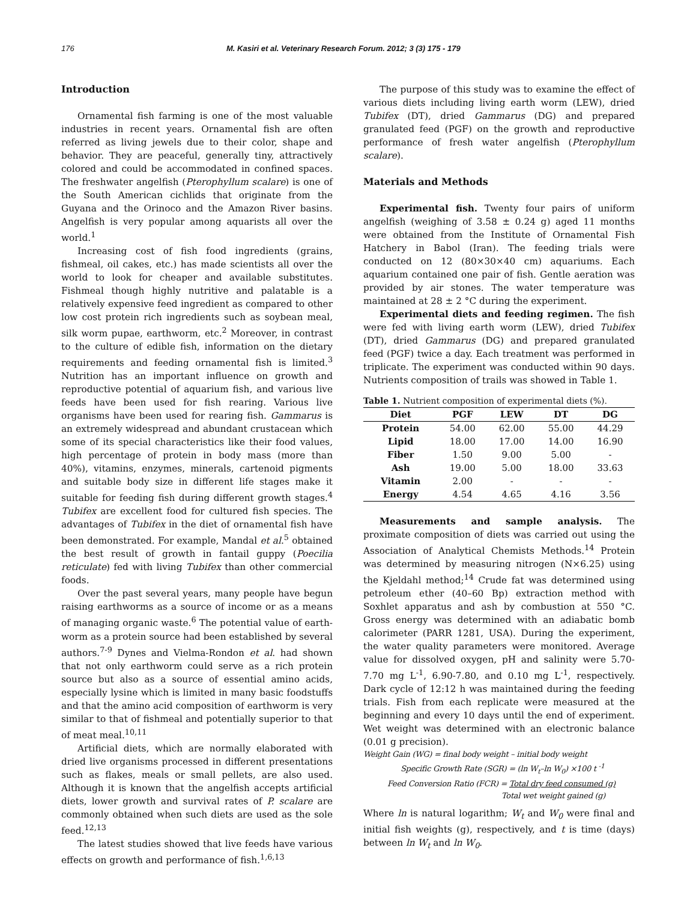176 M. Kasiri et al. Veterinary Research Forum. 2012; 3 (3) 175 - 179
Introduction
Ornamental fish farming is one of the most valuable industries in recent years. Ornamental fish are often referred as living jewels due to their color, shape and behavior. They are peaceful, generally tiny, attractively colored and could be accommodated in confined spaces. The freshwater angelfish (Pterophyllum scalare) is one of the South American cichlids that originate from the Guyana and the Orinoco and the Amazon River basins. Angelfish is very popular among aquarists all over the world.<sup>1</sup>
Increasing cost of fish food ingredients (grains, fishmeal, oil cakes, etc.) has made scientists all over the world to look for cheaper and available substitutes. Fishmeal though highly nutritive and palatable is a relatively expensive feed ingredient as compared to other low cost protein rich ingredients such as soybean meal, silk worm pupae, earthworm, etc.<sup>2</sup> Moreover, in contrast to the culture of edible fish, information on the dietary requirements and feeding ornamental fish is limited.<sup>3</sup> Nutrition has an important influence on growth and reproductive potential of aquarium fish, and various live feeds have been used for fish rearing. Various live organisms have been used for rearing fish. Gammarus is an extremely widespread and abundant crustacean which some of its special characteristics like their food values, high percentage of protein in body mass (more than 40%), vitamins, enzymes, minerals, cartenoid pigments and suitable body size in different life stages make it suitable for feeding fish during different growth stages.<sup>4</sup> Tubifex are excellent food for cultured fish species. The advantages of Tubifex in the diet of ornamental fish have been demonstrated. For example, Mandal et al.<sup>5</sup> obtained the best result of growth in fantail guppy (Poecilia reticulate) fed with living Tubifex than other commercial foods.
Over the past several years, many people have begun raising earthworms as a source of income or as a means of managing organic waste.<sup>6</sup> The potential value of earth-worm as a protein source had been established by several authors.<sup>7-9</sup> Dynes and Vielma-Rondon et al. had shown that not only earthworm could serve as a rich protein source but also as a source of essential amino acids, especially lysine which is limited in many basic foodstuffs and that the amino acid composition of earthworm is very similar to that of fishmeal and potentially superior to that of meat meal.<sup>10,11</sup>
Artificial diets, which are normally elaborated with dried live organisms processed in different presentations such as flakes, meals or small pellets, are also used. Although it is known that the angelfish accepts artificial diets, lower growth and survival rates of P. scalare are commonly obtained when such diets are used as the sole feed.<sup>12,13</sup>
The latest studies showed that live feeds have various effects on growth and performance of fish.<sup>1,6,13</sup>
The purpose of this study was to examine the effect of various diets including living earth worm (LEW), dried Tubifex (DT), dried Gammarus (DG) and prepared granulated feed (PGF) on the growth and reproductive performance of fresh water angelfish (Pterophyllum scalare).
Materials and Methods
Experimental fish. Twenty four pairs of uniform angelfish (weighing of 3.58 ± 0.24 g) aged 11 months were obtained from the Institute of Ornamental Fish Hatchery in Babol (Iran). The feeding trials were conducted on 12 (80×30×40 cm) aquariums. Each aquarium contained one pair of fish. Gentle aeration was provided by air stones. The water temperature was maintained at 28 ± 2 °C during the experiment.
Experimental diets and feeding regimen. The fish were fed with living earth worm (LEW), dried Tubifex (DT), dried Gammarus (DG) and prepared granulated feed (PGF) twice a day. Each treatment was performed in triplicate. The experiment was conducted within 90 days. Nutrients composition of trails was showed in Table 1.
Table 1. Nutrient composition of experimental diets (%).
| Diet | PGF | LEW | DT | DG |
| --- | --- | --- | --- | --- |
| Protein | 54.00 | 62.00 | 55.00 | 44.29 |
| Lipid | 18.00 | 17.00 | 14.00 | 16.90 |
| Fiber | 1.50 | 9.00 | 5.00 | - |
| Ash | 19.00 | 5.00 | 18.00 | 33.63 |
| Vitamin | 2.00 | - | - | - |
| Energy | 4.54 | 4.65 | 4.16 | 3.56 |
Measurements and sample analysis. The proximate composition of diets was carried out using the Association of Analytical Chemists Methods.<sup>14</sup> Protein was determined by measuring nitrogen (N×6.25) using the Kjeldahl method;<sup>14</sup> Crude fat was determined using petroleum ether (40–60 Bp) extraction method with Soxhlet apparatus and ash by combustion at 550 °C. Gross energy was determined with an adiabatic bomb calorimeter (PARR 1281, USA). During the experiment, the water quality parameters were monitored. Average value for dissolved oxygen, pH and salinity were 5.70-7.70 mg L<sup>-1</sup>, 6.90-7.80, and 0.10 mg L<sup>-1</sup>, respectively. Dark cycle of 12:12 h was maintained during the feeding trials. Fish from each replicate were measured at the beginning and every 10 days until the end of experiment. Wet weight was determined with an electronic balance (0.01 g precision).
Weight Gain (WG) = final body weight – initial body weight
Specific Growth Rate (SGR) = (ln W<sub>t</sub>–ln W<sub>0</sub>) ×100 t <sup>-1</sup>
Feed Conversion Ratio (FCR) = Total dry feed consumed (g)
Total wet weight gained (g)
Where ln is natural logarithm; W<sub>t</sub> and W<sub>0</sub> were final and initial fish weights (g), respectively, and t is time (days) between ln W<sub>t</sub> and ln W<sub>0</sub>.